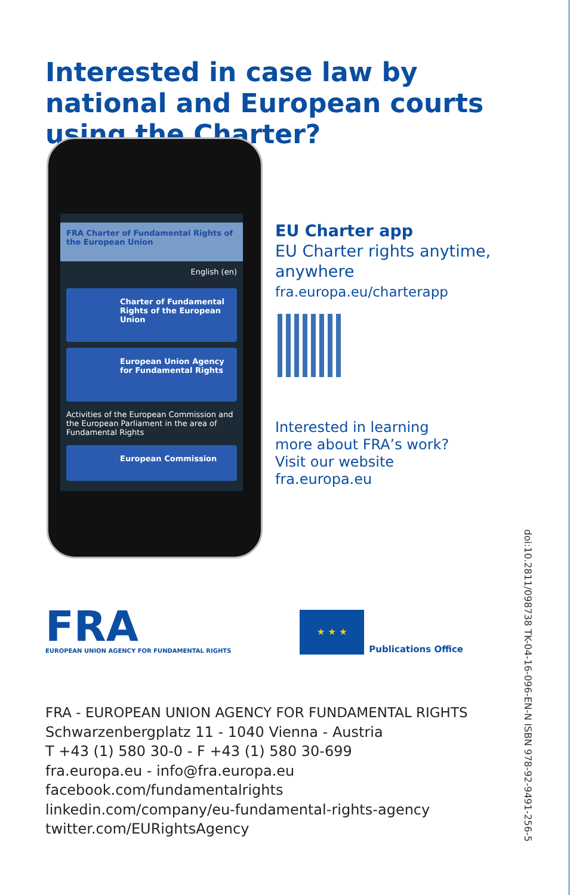Interested in case law by national and European courts using the Charter?
FRA Charter of Fundamental Rights of the European Union
English (en)
Charter of Fundamental Rights of the European Union
European Union Agency for Fundamental Rights
Activities of the European Commission and the European Parliament in the area of Fundamental Rights
European Commission
EU Charter app
EU Charter rights anytime,
anywhere
fra.europa.eu/charterapp
Interested in learning
more about FRA’s work?
Visit our website
fra.europa.eu
FRA
EUROPEAN UNION AGENCY FOR FUNDAMENTAL RIGHTS
★ ★ ★
Publications Office
FRA - EUROPEAN UNION AGENCY FOR FUNDAMENTAL RIGHTS
Schwarzenbergplatz 11 - 1040 Vienna - Austria
T +43 (1) 580 30-0 - F +43 (1) 580 30-699
fra.europa.eu - info@fra.europa.eu
facebook.com/fundamentalrights
linkedin.com/company/eu-fundamental-rights-agency
twitter.com/EURightsAgency
doi:10.2811/098738 TK-04-16-096-EN-N ISBN 978-92-9491-256-5